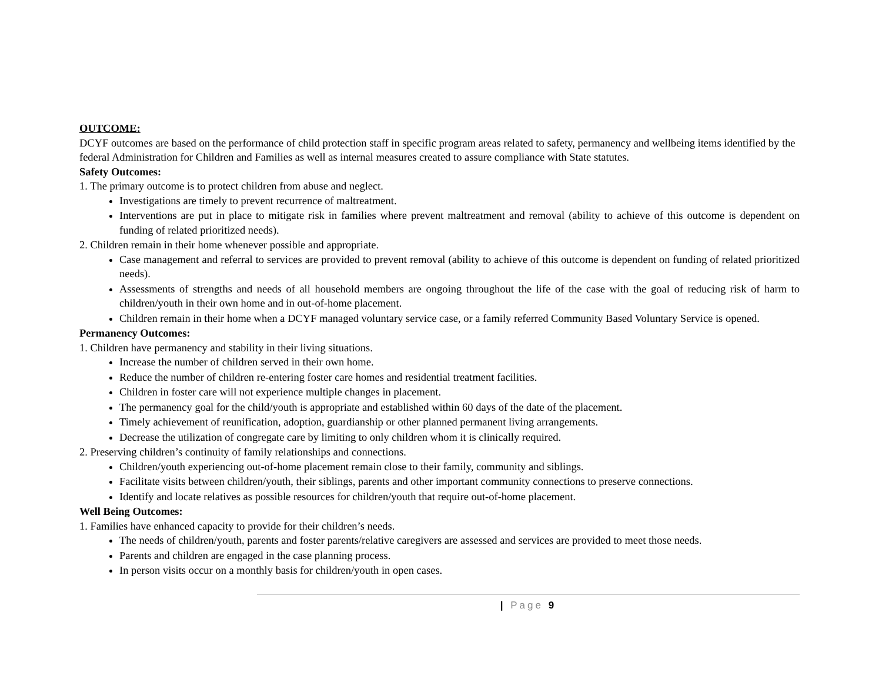OUTCOME:
DCYF outcomes are based on the performance of child protection staff in specific program areas related to safety, permanency and wellbeing items identified by the federal Administration for Children and Families as well as internal measures created to assure compliance with State statutes.
Safety Outcomes:
1. The primary outcome is to protect children from abuse and neglect.
Investigations are timely to prevent recurrence of maltreatment.
Interventions are put in place to mitigate risk in families where prevent maltreatment and removal (ability to achieve of this outcome is dependent on funding of related prioritized needs).
2. Children remain in their home whenever possible and appropriate.
Case management and referral to services are provided to prevent removal (ability to achieve of this outcome is dependent on funding of related prioritized needs).
Assessments of strengths and needs of all household members are ongoing throughout the life of the case with the goal of reducing risk of harm to children/youth in their own home and in out-of-home placement.
Children remain in their home when a DCYF managed voluntary service case, or a family referred Community Based Voluntary Service is opened.
Permanency Outcomes:
1. Children have permanency and stability in their living situations.
Increase the number of children served in their own home.
Reduce the number of children re-entering foster care homes and residential treatment facilities.
Children in foster care will not experience multiple changes in placement.
The permanency goal for the child/youth is appropriate and established within 60 days of the date of the placement.
Timely achievement of reunification, adoption, guardianship or other planned permanent living arrangements.
Decrease the utilization of congregate care by limiting to only children whom it is clinically required.
2. Preserving children’s continuity of family relationships and connections.
Children/youth experiencing out-of-home placement remain close to their family, community and siblings.
Facilitate visits between children/youth, their siblings, parents and other important community connections to preserve connections.
Identify and locate relatives as possible resources for children/youth that require out-of-home placement.
Well Being Outcomes:
1. Families have enhanced capacity to provide for their children’s needs.
The needs of children/youth, parents and foster parents/relative caregivers are assessed and services are provided to meet those needs.
Parents and children are engaged in the case planning process.
In person visits occur on a monthly basis for children/youth in open cases.
| Page 9